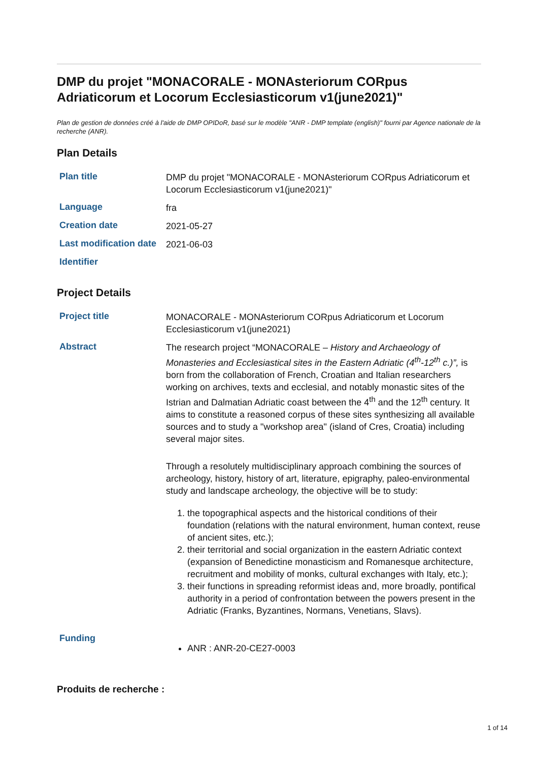DMP du projet "MONACORALE - MONAsteriorum CORpus Adriaticorum et Locorum Ecclesiasticorum v1(june2021)"
Plan de gestion de données créé à l'aide de DMP OPIDoR, basé sur le modèle "ANR - DMP template (english)" fourni par Agence nationale de la recherche (ANR).
Plan Details
| Plan title | DMP du projet "MONACORALE - MONAsteriorum CORpus Adriaticorum et Locorum Ecclesiasticorum v1(june2021)" |
| Language | fra |
| Creation date | 2021-05-27 |
| Last modification date | 2021-06-03 |
| Identifier | |
Project Details
| Project title | MONACORALE - MONAsteriorum CORpus Adriaticorum et Locorum Ecclesiasticorum v1(june2021) |
| Abstract | The research project “MONACORALE – History and Archaeology of Monasteries and Ecclesiastical sites in the Eastern Adriatic (4<sup>th</sup>-12<sup>th</sup> c.)”, is born from the collaboration of French, Croatian and Italian researchers working on archives, texts and ecclesial, and notably monastic sites of the Istrian and Dalmatian Adriatic coast between the 4<sup>th</sup> and the 12<sup>th</sup> century. It aims to constitute a reasoned corpus of these sites synthesizing all available sources and to study a "workshop area" (island of Cres, Croatia) including several major sites. Through a resolutely multidisciplinary approach combining the sources of archeology, history, history of art, literature, epigraphy, paleo-environmental study and landscape archeology, the objective will be to study: 1. the topographical aspects and the historical conditions of their foundation (relations with the natural environment, human context, reuse of ancient sites, etc.); 2. their territorial and social organization in the eastern Adriatic context (expansion of Benedictine monasticism and Romanesque architecture, recruitment and mobility of monks, cultural exchanges with Italy, etc.); 3. their functions in spreading reformist ideas and, more broadly, pontifical authority in a period of confrontation between the powers present in the Adriatic (Franks, Byzantines, Normans, Venetians, Slavs). |
| Funding | ANR : ANR-20-CE27-0003 |
Produits de recherche :
1 of 14